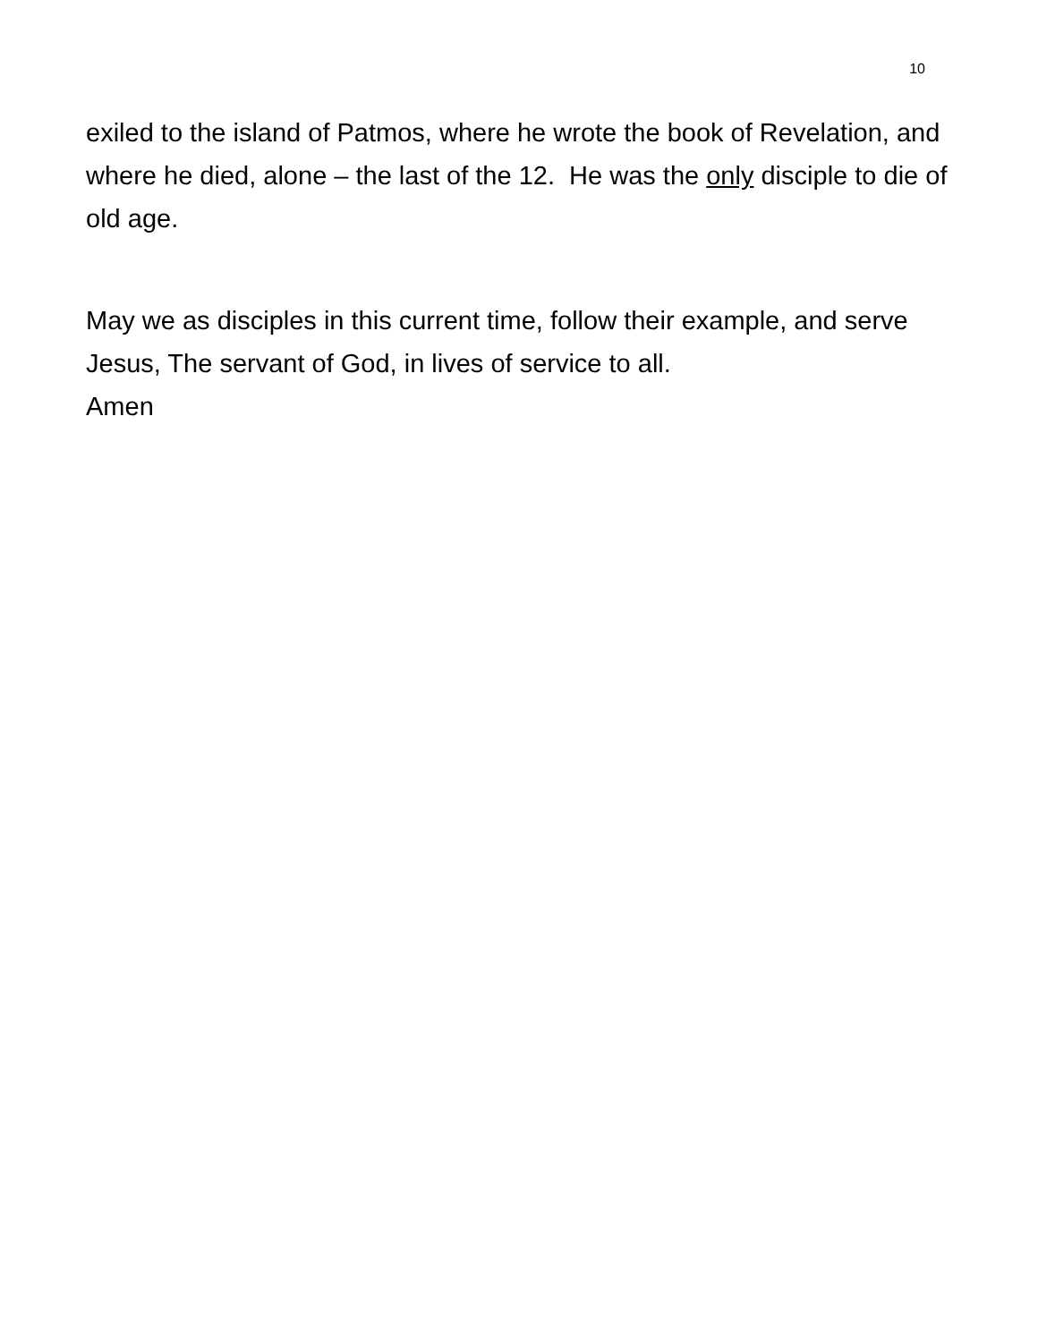10
exiled to the island of Patmos, where he wrote the book of Revelation, and where he died, alone – the last of the 12. He was the only disciple to die of old age.
May we as disciples in this current time, follow their example, and serve Jesus, The servant of God, in lives of service to all.
Amen